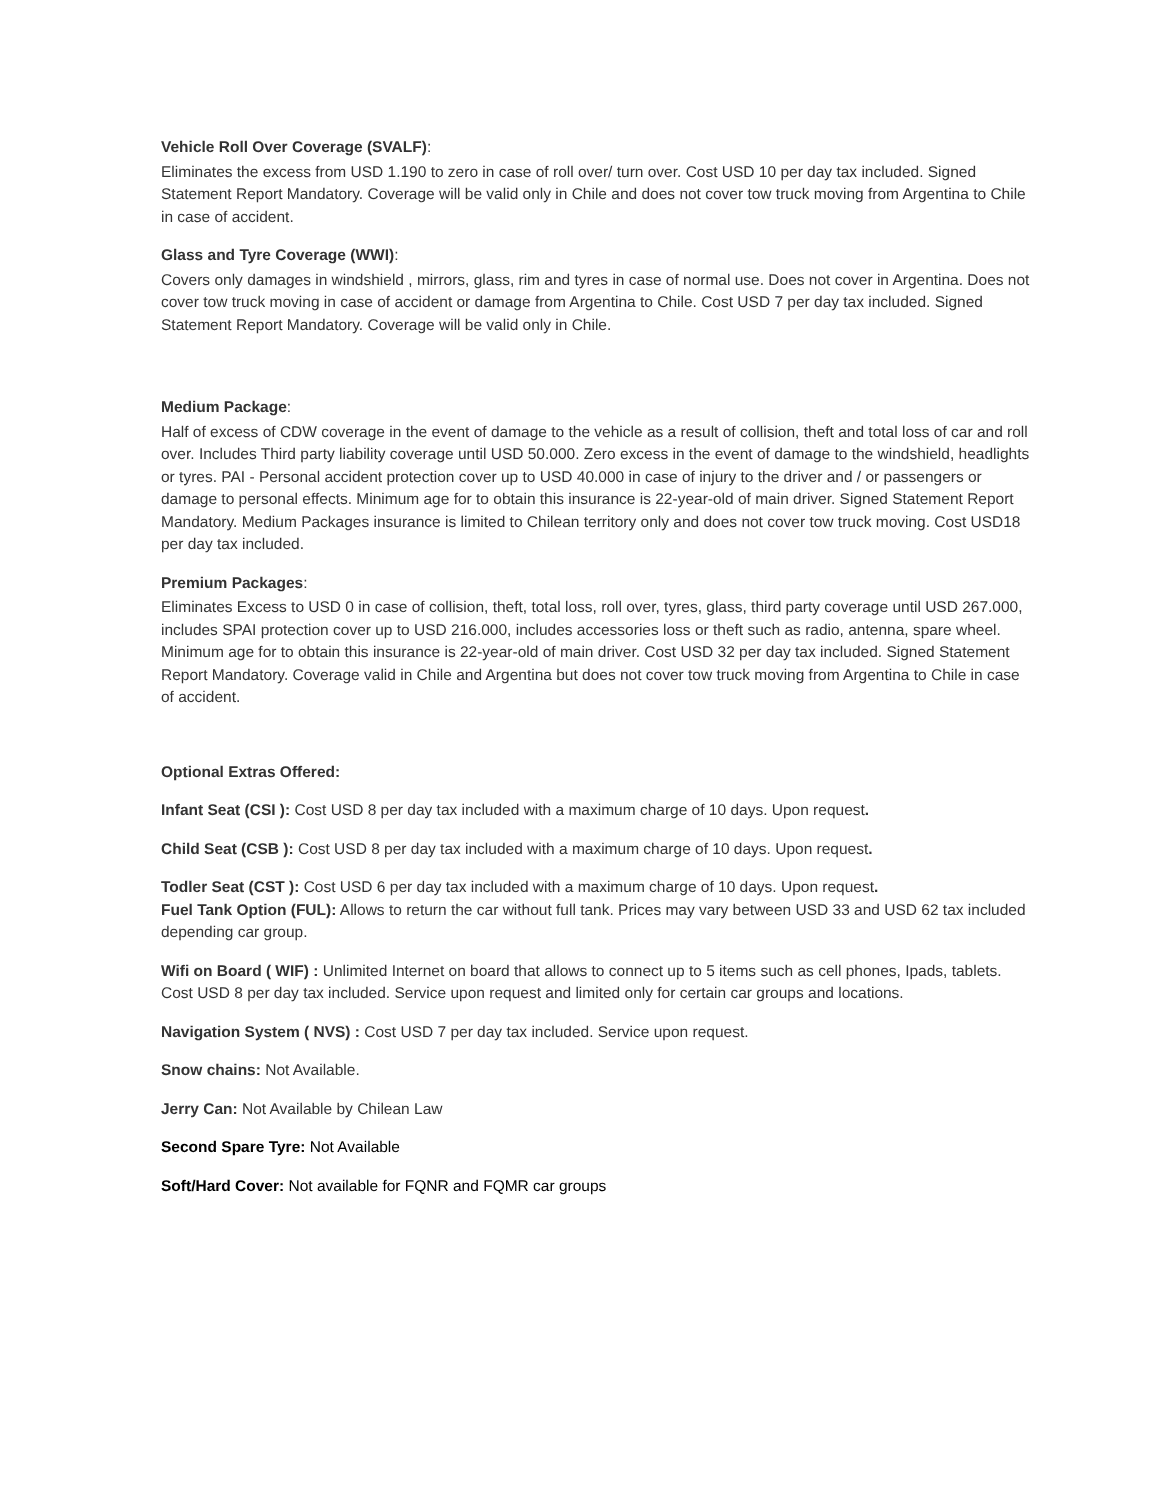Vehicle Roll Over Coverage (SVALF):
Eliminates the excess from USD 1.190 to zero in case of roll over/ turn over. Cost USD 10 per day tax included. Signed Statement Report Mandatory. Coverage will be valid only in Chile and does not cover tow truck moving from Argentina to Chile in case of accident.
Glass and Tyre Coverage (WWI):
Covers only damages in windshield , mirrors, glass, rim and tyres in case of normal use. Does not cover in Argentina. Does not cover tow truck moving in case of accident or damage from Argentina to Chile. Cost USD 7 per day tax included. Signed Statement Report Mandatory. Coverage will be valid only in Chile.
Medium Package:
Half of excess of CDW coverage in the event of damage to the vehicle as a result of collision, theft and total loss of car and roll over. Includes Third party liability coverage until USD 50.000. Zero excess in the event of damage to the windshield, headlights or tyres. PAI - Personal accident protection cover up to USD 40.000 in case of injury to the driver and / or passengers or damage to personal effects. Minimum age for to obtain this insurance is 22-year-old of main driver. Signed Statement Report Mandatory. Medium Packages insurance is limited to Chilean territory only and does not cover tow truck moving. Cost USD18 per day tax included.
Premium Packages:
Eliminates Excess to USD 0 in case of collision, theft, total loss, roll over, tyres, glass, third party coverage until USD 267.000, includes SPAI protection cover up to USD 216.000, includes accessories loss or theft such as radio, antenna, spare wheel. Minimum age for to obtain this insurance is 22-year-old of main driver. Cost USD 32 per day tax included. Signed Statement Report Mandatory. Coverage valid in Chile and Argentina but does not cover tow truck moving from Argentina to Chile in case of accident.
Optional Extras Offered:
Infant Seat (CSI ): Cost USD 8 per day tax included with a maximum charge of 10 days. Upon request.
Child Seat (CSB ): Cost USD 8 per day tax included with a maximum charge of 10 days. Upon request.
Todler Seat (CST ): Cost USD 6 per day tax included with a maximum charge of 10 days. Upon request.
Fuel Tank Option (FUL): Allows to return the car without full tank. Prices may vary between USD 33 and USD 62 tax included depending car group.
Wifi on Board ( WIF) : Unlimited Internet on board that allows to connect up to 5 items such as cell phones, Ipads, tablets. Cost USD 8 per day tax included. Service upon request and limited only for certain car groups and locations.
Navigation System ( NVS) : Cost USD 7 per day tax included. Service upon request.
Snow chains: Not Available.
Jerry Can: Not Available by Chilean Law
Second Spare Tyre: Not Available
Soft/Hard Cover: Not available for FQNR and FQMR car groups